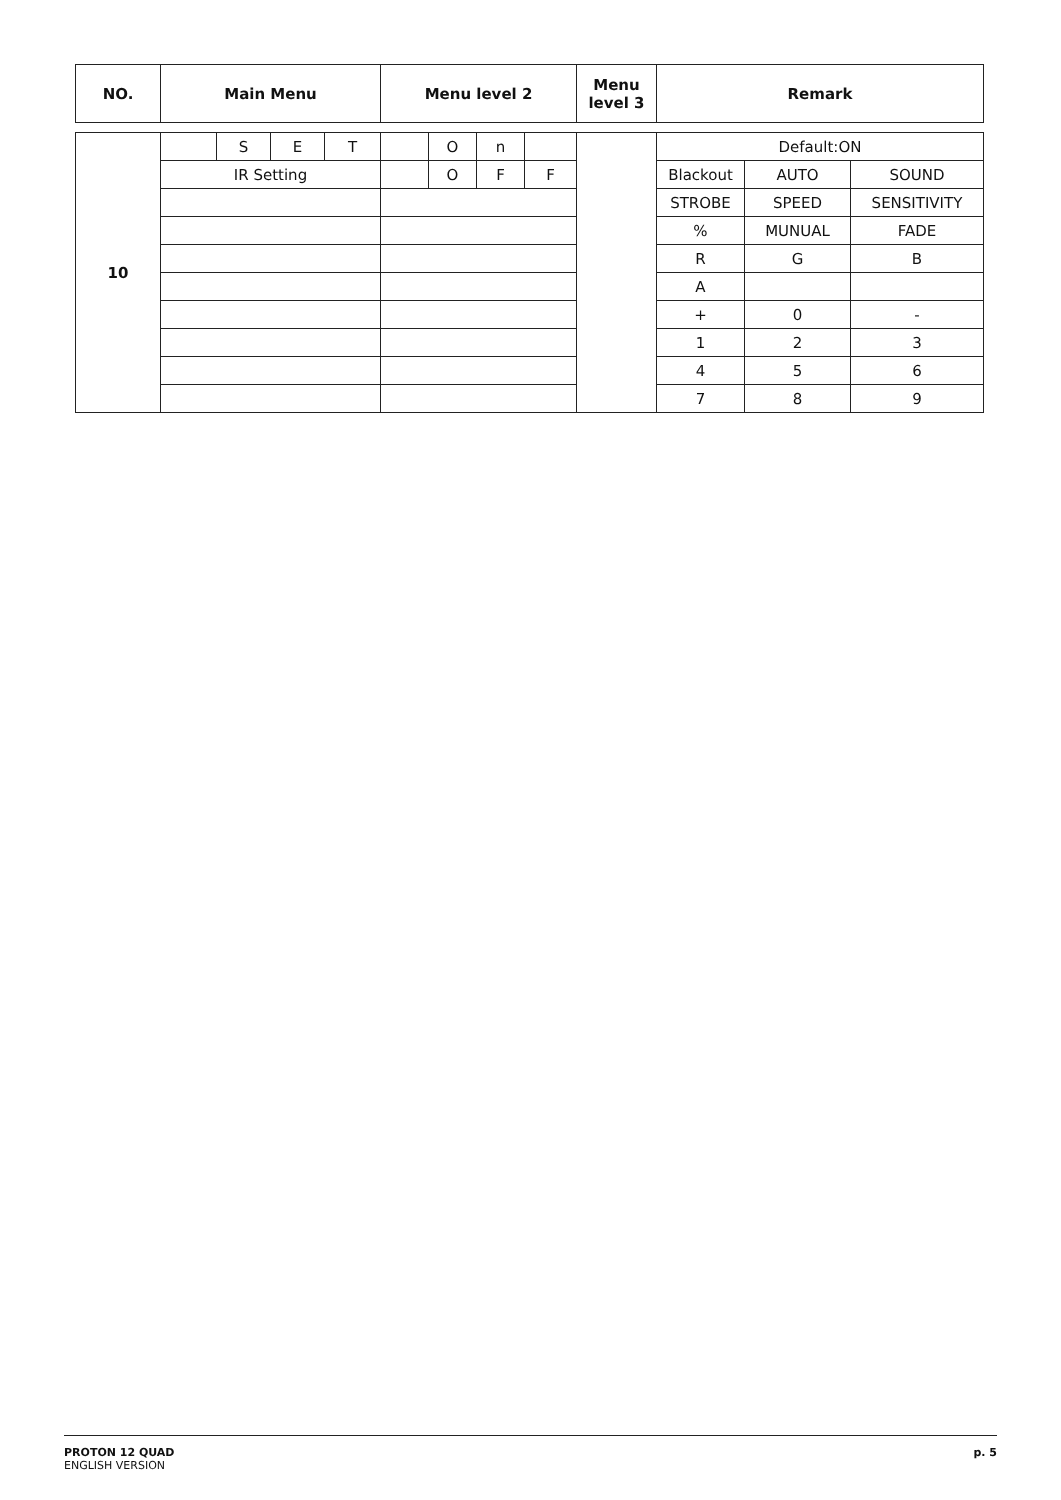| NO. | Main Menu | Menu level 2 | Menu level 3 | Remark |
| --- | --- | --- | --- | --- |
| 10 | | S | E | T | | O | n | | | Default:ON | | |
| | IR Setting | | | | | O | F | F | | Blackout | AUTO | SOUND |
| | | | | | | | | | | STROBE | SPEED | SENSITIVITY |
| | | | | | | | | | | % | MUNUAL | FADE |
| | | | | | | | | | | R | G | B |
| | | | | | | | | | | A | | |
| | | | | | | | | | | + | 0 | - |
| | | | | | | | | | | 1 | 2 | 3 |
| | | | | | | | | | | 4 | 5 | 6 |
| | | | | | | | | | | 7 | 8 | 9 |
PROTON 12 QUAD
ENGLISH VERSION
p. 5